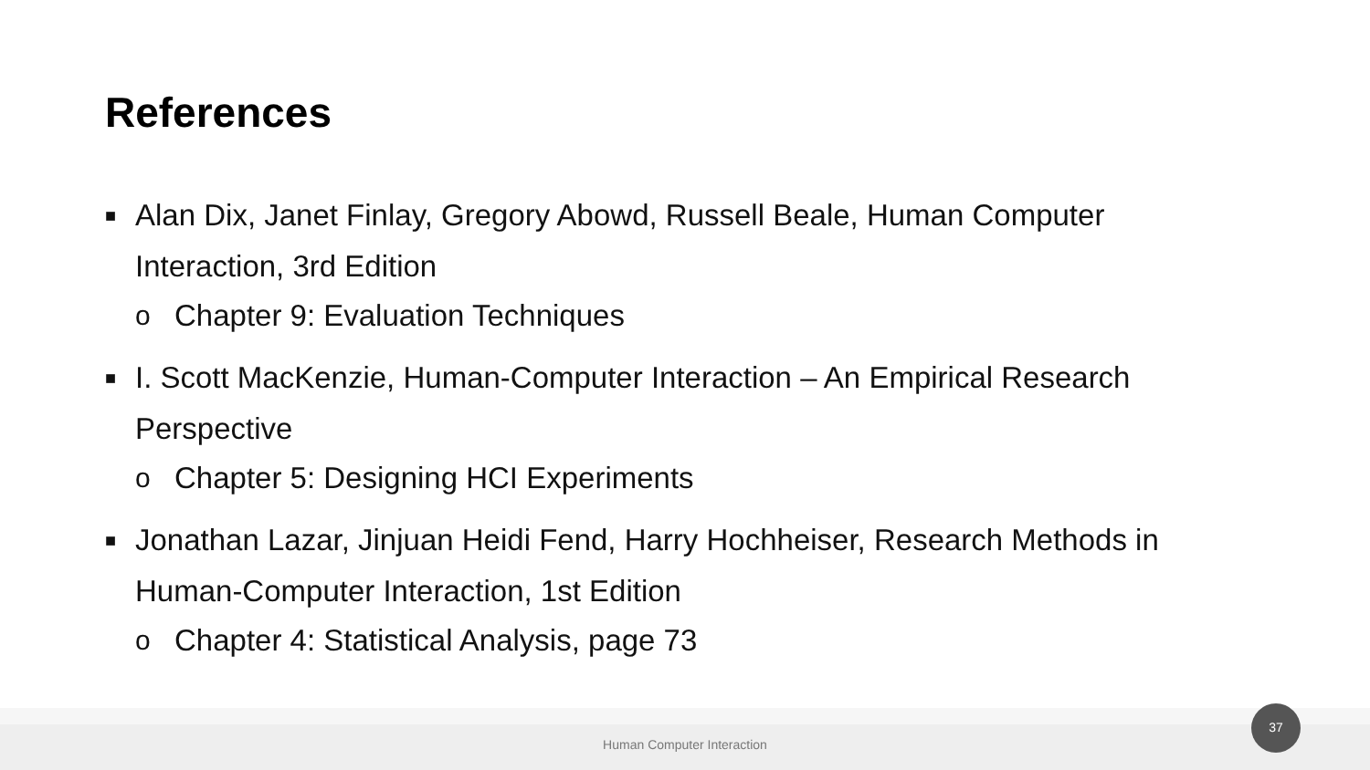References
■ Alan Dix, Janet Finlay, Gregory Abowd, Russell Beale, Human Computer Interaction, 3rd Edition
o Chapter 9: Evaluation Techniques
■ I. Scott MacKenzie, Human-Computer Interaction – An Empirical Research Perspective
o Chapter 5: Designing HCI Experiments
■ Jonathan Lazar, Jinjuan Heidi Fend, Harry Hochheiser, Research Methods in Human-Computer Interaction, 1st Edition
o Chapter 4: Statistical Analysis, page 73
Human Computer Interaction
37